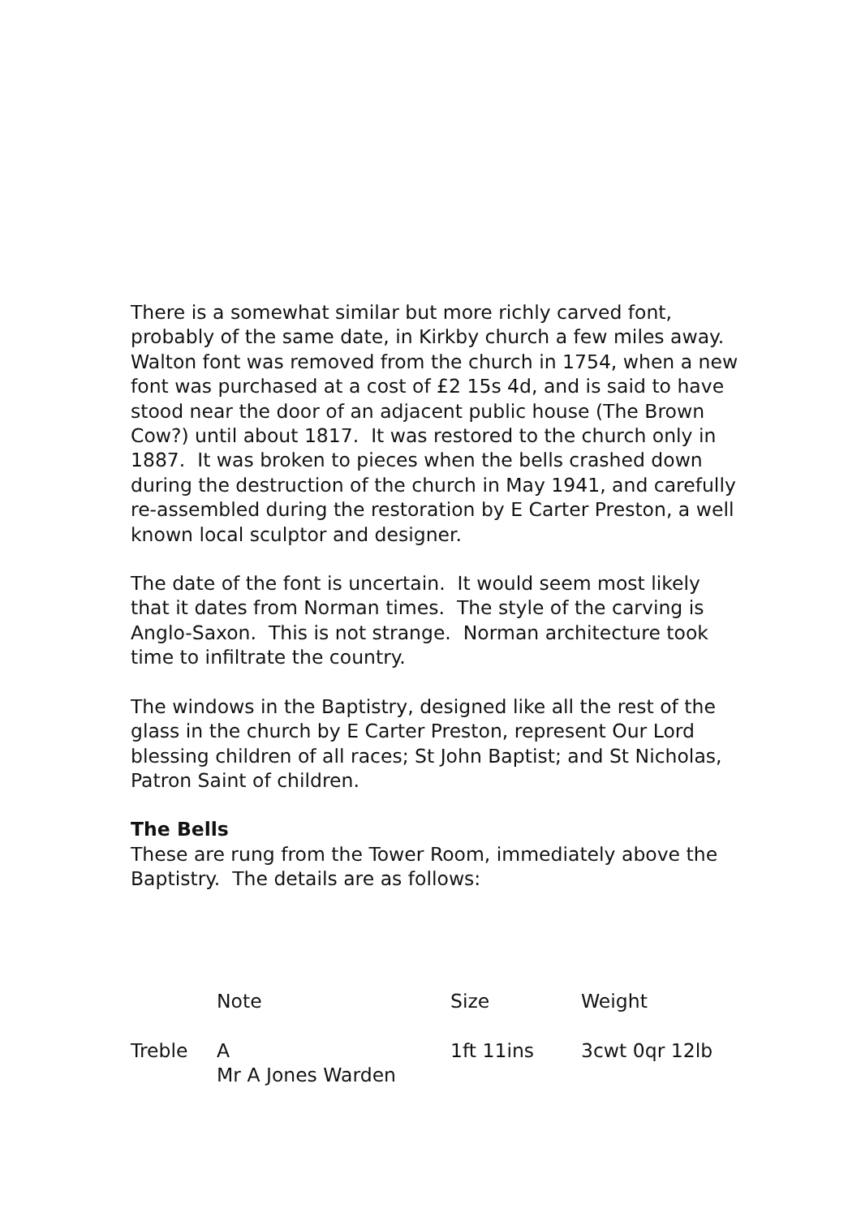There is a somewhat similar but more richly carved font, probably of the same date, in Kirkby church a few miles away. Walton font was removed from the church in 1754, when a new font was purchased at a cost of £2 15s 4d, and is said to have stood near the door of an adjacent public house (The Brown Cow?) until about 1817. It was restored to the church only in 1887. It was broken to pieces when the bells crashed down during the destruction of the church in May 1941, and carefully re-assembled during the restoration by E Carter Preston, a well known local sculptor and designer.
The date of the font is uncertain. It would seem most likely that it dates from Norman times. The style of the carving is Anglo-Saxon. This is not strange. Norman architecture took time to infiltrate the country.
The windows in the Baptistry, designed like all the rest of the glass in the church by E Carter Preston, represent Our Lord blessing children of all races; St John Baptist; and St Nicholas, Patron Saint of children.
The Bells
These are rung from the Tower Room, immediately above the Baptistry. The details are as follows:
| | Note | Size | Weight |
| Treble | A Mr A Jones Warden | 1ft 11ins | 3cwt 0qr 12lb |